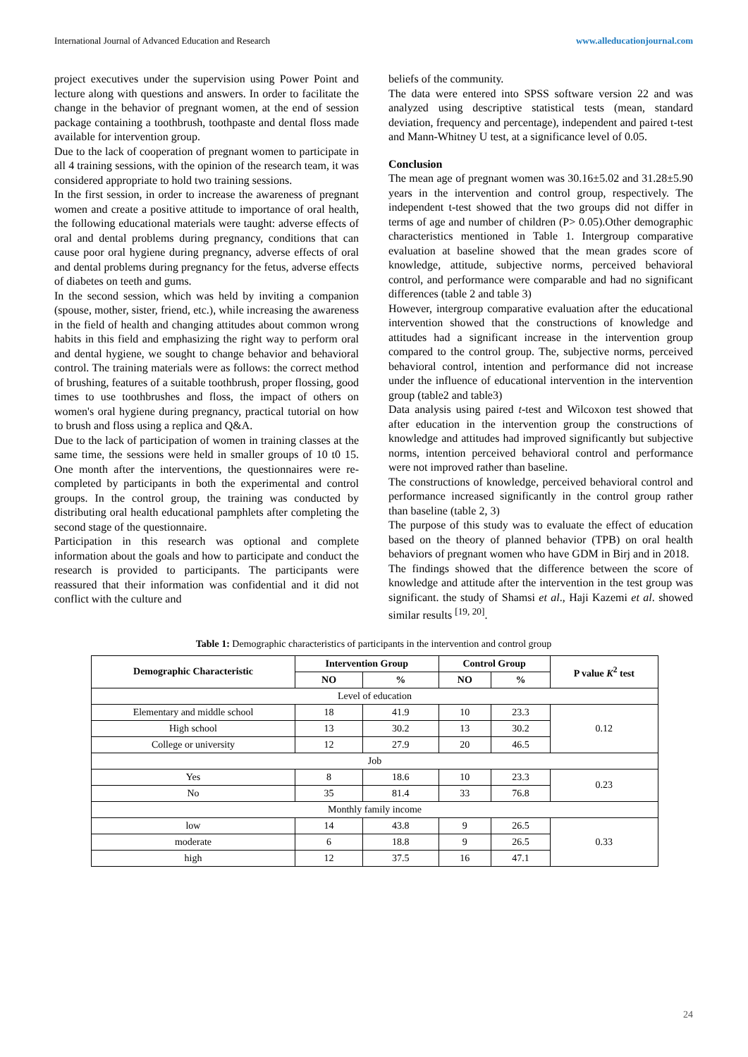International Journal of Advanced Education and Research www.alleducationjournal.com
project executives under the supervision using Power Point and lecture along with questions and answers. In order to facilitate the change in the behavior of pregnant women, at the end of session package containing a toothbrush, toothpaste and dental floss made available for intervention group.
Due to the lack of cooperation of pregnant women to participate in all 4 training sessions, with the opinion of the research team, it was considered appropriate to hold two training sessions.
In the first session, in order to increase the awareness of pregnant women and create a positive attitude to importance of oral health, the following educational materials were taught: adverse effects of oral and dental problems during pregnancy, conditions that can cause poor oral hygiene during pregnancy, adverse effects of oral and dental problems during pregnancy for the fetus, adverse effects of diabetes on teeth and gums.
In the second session, which was held by inviting a companion (spouse, mother, sister, friend, etc.), while increasing the awareness in the field of health and changing attitudes about common wrong habits in this field and emphasizing the right way to perform oral and dental hygiene, we sought to change behavior and behavioral control. The training materials were as follows: the correct method of brushing, features of a suitable toothbrush, proper flossing, good times to use toothbrushes and floss, the impact of others on women's oral hygiene during pregnancy, practical tutorial on how to brush and floss using a replica and Q&A.
Due to the lack of participation of women in training classes at the same time, the sessions were held in smaller groups of 10 t0 15. One month after the interventions, the questionnaires were re-completed by participants in both the experimental and control groups. In the control group, the training was conducted by distributing oral health educational pamphlets after completing the second stage of the questionnaire.
Participation in this research was optional and complete information about the goals and how to participate and conduct the research is provided to participants. The participants were reassured that their information was confidential and it did not conflict with the culture and
beliefs of the community.
The data were entered into SPSS software version 22 and was analyzed using descriptive statistical tests (mean, standard deviation, frequency and percentage), independent and paired t-test and Mann-Whitney U test, at a significance level of 0.05.
Conclusion
The mean age of pregnant women was 30.16±5.02 and 31.28±5.90 years in the intervention and control group, respectively. The independent t-test showed that the two groups did not differ in terms of age and number of children (P> 0.05).Other demographic characteristics mentioned in Table 1. Intergroup comparative evaluation at baseline showed that the mean grades score of knowledge, attitude, subjective norms, perceived behavioral control, and performance were comparable and had no significant differences (table 2 and table 3)
However, intergroup comparative evaluation after the educational intervention showed that the constructions of knowledge and attitudes had a significant increase in the intervention group compared to the control group. The, subjective norms, perceived behavioral control, intention and performance did not increase under the influence of educational intervention in the intervention group (table2 and table3)
Data analysis using paired t-test and Wilcoxon test showed that after education in the intervention group the constructions of knowledge and attitudes had improved significantly but subjective norms, intention perceived behavioral control and performance were not improved rather than baseline.
The constructions of knowledge, perceived behavioral control and performance increased significantly in the control group rather than baseline (table 2, 3)
The purpose of this study was to evaluate the effect of education based on the theory of planned behavior (TPB) on oral health behaviors of pregnant women who have GDM in Birj and in 2018.
The findings showed that the difference between the score of knowledge and attitude after the intervention in the test group was significant. the study of Shamsi et al., Haji Kazemi et al. showed similar results <sup>[19, 20]</sup>.
Table 1: Demographic characteristics of participants in the intervention and control group
| Demographic Characteristic | Intervention Group | | Control Group | | P value K<sup>2</sup> test |
| --- | --- | --- | --- | --- | --- |
| | NO | % | NO | % | |
| Level of education | | | | | |
| Elementary and middle school | 18 | 41.9 | 10 | 23.3 | 0.12 |
| High school | 13 | 30.2 | 13 | 30.2 | |
| College or university | 12 | 27.9 | 20 | 46.5 | |
| Job | | | | | |
| Yes | 8 | 18.6 | 10 | 23.3 | 0.23 |
| No | 35 | 81.4 | 33 | 76.8 | |
| Monthly family income | | | | | |
| low | 14 | 43.8 | 9 | 26.5 | 0.33 |
| moderate | 6 | 18.8 | 9 | 26.5 | |
| high | 12 | 37.5 | 16 | 47.1 | |
24